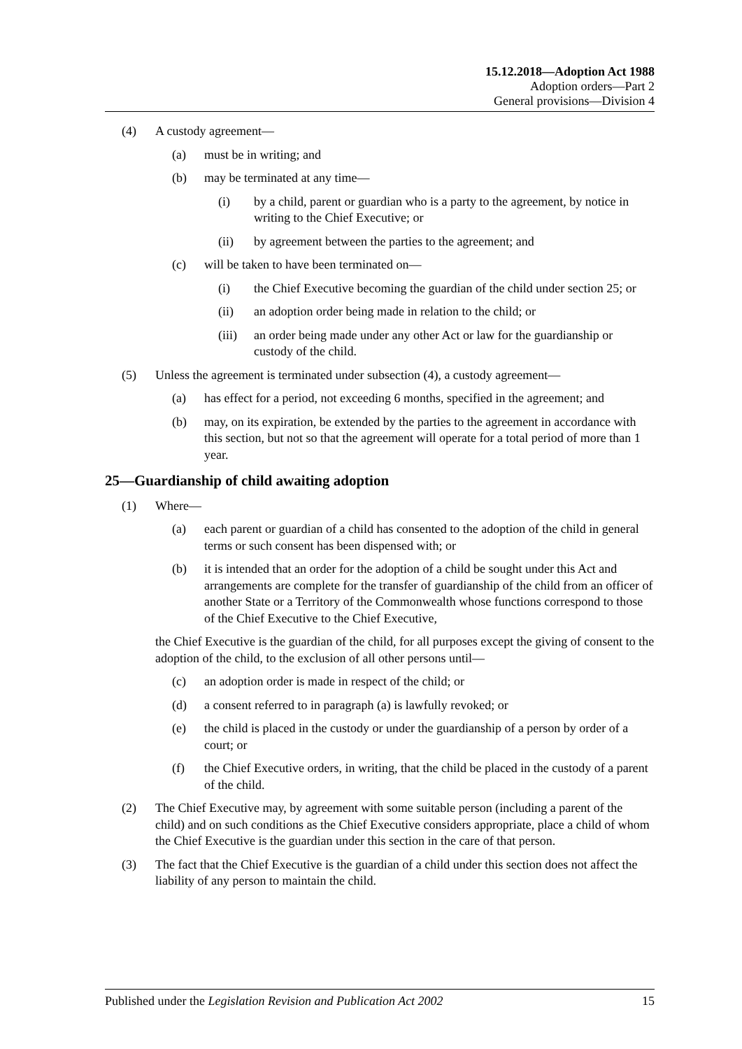15.12.2018—Adoption Act 1988
Adoption orders—Part 2
General provisions—Division 4
(4) A custody agreement—
(a) must be in writing; and
(b) may be terminated at any time—
(i) by a child, parent or guardian who is a party to the agreement, by notice in writing to the Chief Executive; or
(ii) by agreement between the parties to the agreement; and
(c) will be taken to have been terminated on—
(i) the Chief Executive becoming the guardian of the child under section 25; or
(ii) an adoption order being made in relation to the child; or
(iii) an order being made under any other Act or law for the guardianship or custody of the child.
(5) Unless the agreement is terminated under subsection (4), a custody agreement—
(a) has effect for a period, not exceeding 6 months, specified in the agreement; and
(b) may, on its expiration, be extended by the parties to the agreement in accordance with this section, but not so that the agreement will operate for a total period of more than 1 year.
25—Guardianship of child awaiting adoption
(1) Where—
(a) each parent or guardian of a child has consented to the adoption of the child in general terms or such consent has been dispensed with; or
(b) it is intended that an order for the adoption of a child be sought under this Act and arrangements are complete for the transfer of guardianship of the child from an officer of another State or a Territory of the Commonwealth whose functions correspond to those of the Chief Executive to the Chief Executive,
the Chief Executive is the guardian of the child, for all purposes except the giving of consent to the adoption of the child, to the exclusion of all other persons until—
(c) an adoption order is made in respect of the child; or
(d) a consent referred to in paragraph (a) is lawfully revoked; or
(e) the child is placed in the custody or under the guardianship of a person by order of a court; or
(f) the Chief Executive orders, in writing, that the child be placed in the custody of a parent of the child.
(2) The Chief Executive may, by agreement with some suitable person (including a parent of the child) and on such conditions as the Chief Executive considers appropriate, place a child of whom the Chief Executive is the guardian under this section in the care of that person.
(3) The fact that the Chief Executive is the guardian of a child under this section does not affect the liability of any person to maintain the child.
Published under the Legislation Revision and Publication Act 2002 15